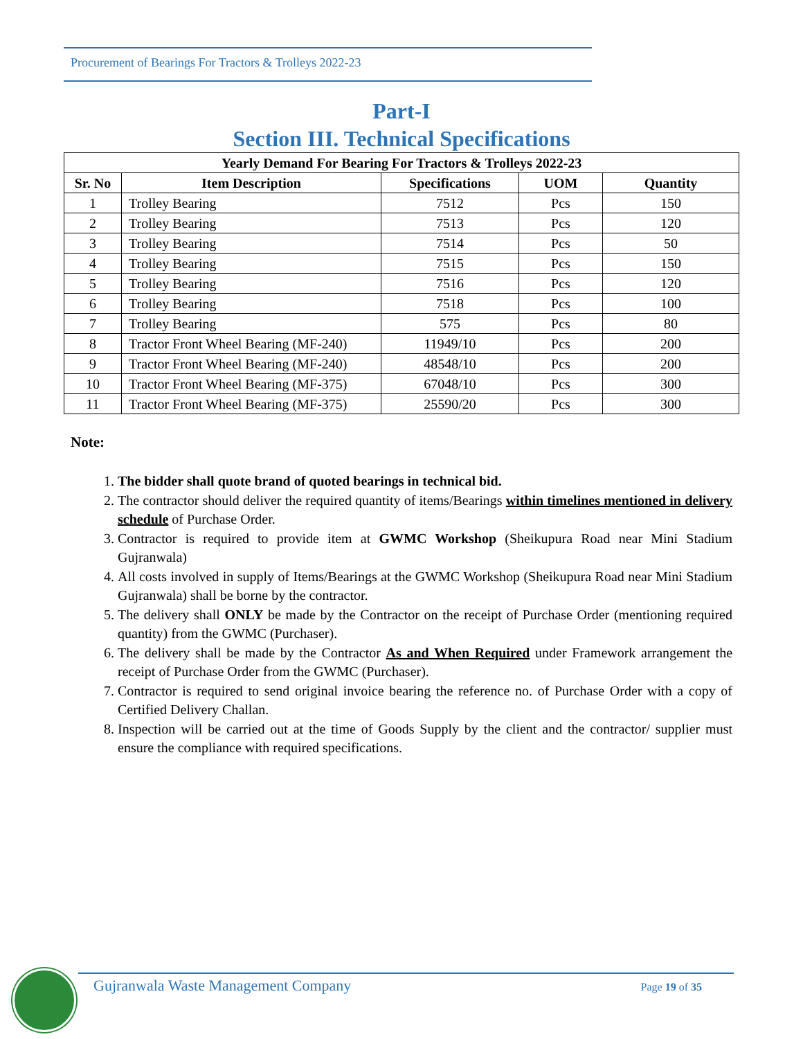Procurement of Bearings For Tractors & Trolleys 2022-23
Part-I
Section III. Technical Specifications
| Yearly Demand For Bearing For Tractors & Trolleys 2022-23 | | | | |
| --- | --- | --- | --- | --- |
| Sr. No | Item Description | Specifications | UOM | Quantity |
| 1 | Trolley Bearing | 7512 | Pcs | 150 |
| 2 | Trolley Bearing | 7513 | Pcs | 120 |
| 3 | Trolley Bearing | 7514 | Pcs | 50 |
| 4 | Trolley Bearing | 7515 | Pcs | 150 |
| 5 | Trolley Bearing | 7516 | Pcs | 120 |
| 6 | Trolley Bearing | 7518 | Pcs | 100 |
| 7 | Trolley Bearing | 575 | Pcs | 80 |
| 8 | Tractor Front Wheel Bearing (MF-240) | 11949/10 | Pcs | 200 |
| 9 | Tractor Front Wheel Bearing (MF-240) | 48548/10 | Pcs | 200 |
| 10 | Tractor Front Wheel Bearing (MF-375) | 67048/10 | Pcs | 300 |
| 11 | Tractor Front Wheel Bearing (MF-375) | 25590/20 | Pcs | 300 |
Note:
1. The bidder shall quote brand of quoted bearings in technical bid.
2. The contractor should deliver the required quantity of items/Bearings within timelines mentioned in delivery schedule of Purchase Order.
3. Contractor is required to provide item at GWMC Workshop (Sheikupura Road near Mini Stadium Gujranwala)
4. All costs involved in supply of Items/Bearings at the GWMC Workshop (Sheikupura Road near Mini Stadium Gujranwala) shall be borne by the contractor.
5. The delivery shall ONLY be made by the Contractor on the receipt of Purchase Order (mentioning required quantity) from the GWMC (Purchaser).
6. The delivery shall be made by the Contractor As and When Required under Framework arrangement the receipt of Purchase Order from the GWMC (Purchaser).
7. Contractor is required to send original invoice bearing the reference no. of Purchase Order with a copy of Certified Delivery Challan.
8. Inspection will be carried out at the time of Goods Supply by the client and the contractor/ supplier must ensure the compliance with required specifications.
Gujranwala Waste Management Company Page 19 of 35